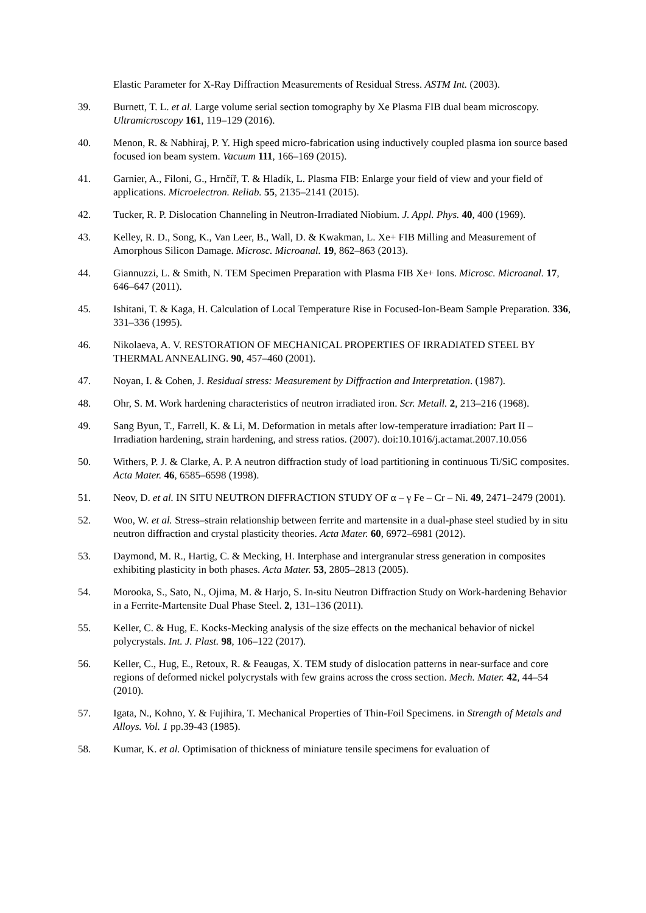Elastic Parameter for X-Ray Diffraction Measurements of Residual Stress. ASTM Int. (2003).
39. Burnett, T. L. et al. Large volume serial section tomography by Xe Plasma FIB dual beam microscopy. Ultramicroscopy 161, 119–129 (2016).
40. Menon, R. & Nabhiraj, P. Y. High speed micro-fabrication using inductively coupled plasma ion source based focused ion beam system. Vacuum 111, 166–169 (2015).
41. Garnier, A., Filoni, G., Hrnčíř, T. & Hladík, L. Plasma FIB: Enlarge your field of view and your field of applications. Microelectron. Reliab. 55, 2135–2141 (2015).
42. Tucker, R. P. Dislocation Channeling in Neutron-Irradiated Niobium. J. Appl. Phys. 40, 400 (1969).
43. Kelley, R. D., Song, K., Van Leer, B., Wall, D. & Kwakman, L. Xe+ FIB Milling and Measurement of Amorphous Silicon Damage. Microsc. Microanal. 19, 862–863 (2013).
44. Giannuzzi, L. & Smith, N. TEM Specimen Preparation with Plasma FIB Xe+ Ions. Microsc. Microanal. 17, 646–647 (2011).
45. Ishitani, T. & Kaga, H. Calculation of Local Temperature Rise in Focused-Ion-Beam Sample Preparation. 336, 331–336 (1995).
46. Nikolaeva, A. V. RESTORATION OF MECHANICAL PROPERTIES OF IRRADIATED STEEL BY THERMAL ANNEALING. 90, 457–460 (2001).
47. Noyan, I. & Cohen, J. Residual stress: Measurement by Diffraction and Interpretation. (1987).
48. Ohr, S. M. Work hardening characteristics of neutron irradiated iron. Scr. Metall. 2, 213–216 (1968).
49. Sang Byun, T., Farrell, K. & Li, M. Deformation in metals after low-temperature irradiation: Part II – Irradiation hardening, strain hardening, and stress ratios. (2007). doi:10.1016/j.actamat.2007.10.056
50. Withers, P. J. & Clarke, A. P. A neutron diffraction study of load partitioning in continuous Ti/SiC composites. Acta Mater. 46, 6585–6598 (1998).
51. Neov, D. et al. IN SITU NEUTRON DIFFRACTION STUDY OF α – γ Fe – Cr – Ni. 49, 2471–2479 (2001).
52. Woo, W. et al. Stress–strain relationship between ferrite and martensite in a dual-phase steel studied by in situ neutron diffraction and crystal plasticity theories. Acta Mater. 60, 6972–6981 (2012).
53. Daymond, M. R., Hartig, C. & Mecking, H. Interphase and intergranular stress generation in composites exhibiting plasticity in both phases. Acta Mater. 53, 2805–2813 (2005).
54. Morooka, S., Sato, N., Ojima, M. & Harjo, S. In-situ Neutron Diffraction Study on Work-hardening Behavior in a Ferrite-Martensite Dual Phase Steel. 2, 131–136 (2011).
55. Keller, C. & Hug, E. Kocks-Mecking analysis of the size effects on the mechanical behavior of nickel polycrystals. Int. J. Plast. 98, 106–122 (2017).
56. Keller, C., Hug, E., Retoux, R. & Feaugas, X. TEM study of dislocation patterns in near-surface and core regions of deformed nickel polycrystals with few grains across the cross section. Mech. Mater. 42, 44–54 (2010).
57. Igata, N., Kohno, Y. & Fujihira, T. Mechanical Properties of Thin-Foil Specimens. in Strength of Metals and Alloys. Vol. 1 pp.39-43 (1985).
58. Kumar, K. et al. Optimisation of thickness of miniature tensile specimens for evaluation of